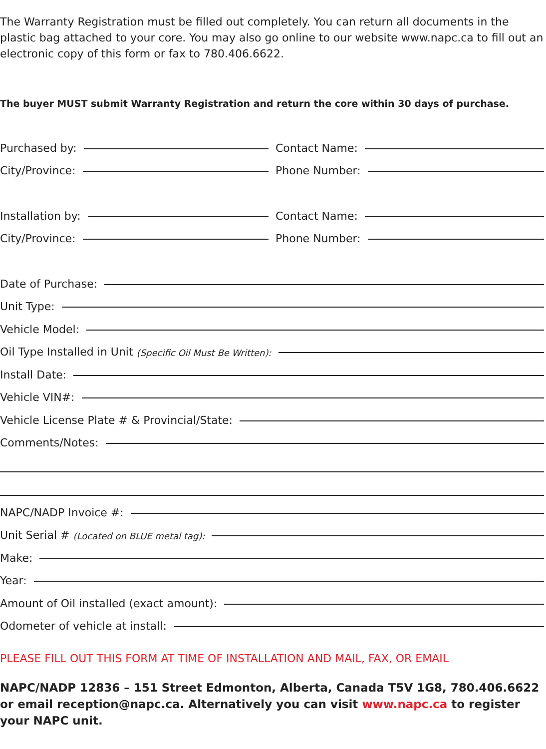The Warranty Registration must be filled out completely. You can return all documents in the plastic bag attached to your core. You may also go online to our website www.napc.ca to fill out an electronic copy of this form or fax to 780.406.6622.
The buyer MUST submit Warranty Registration and return the core within 30 days of purchase.
Purchased by:
Contact Name:
City/Province:
Phone Number:
Installation by:
Contact Name:
City/Province:
Phone Number:
Date of Purchase:
Unit Type:
Vehicle Model:
Oil Type Installed in Unit (Specific Oil Must Be Written):
Install Date:
Vehicle VIN#:
Vehicle License Plate # & Provincial/State:
Comments/Notes:
NAPC/NADP Invoice #:
Unit Serial # (Located on BLUE metal tag):
Make:
Year:
Amount of Oil installed (exact amount):
Odometer of vehicle at install:
PLEASE FILL OUT THIS FORM AT TIME OF INSTALLATION AND MAIL, FAX, OR EMAIL
NAPC/NADP 12836 – 151 Street Edmonton, Alberta, Canada T5V 1G8, 780.406.6622 or email reception@napc.ca. Alternatively you can visit www.napc.ca to register your NAPC unit.